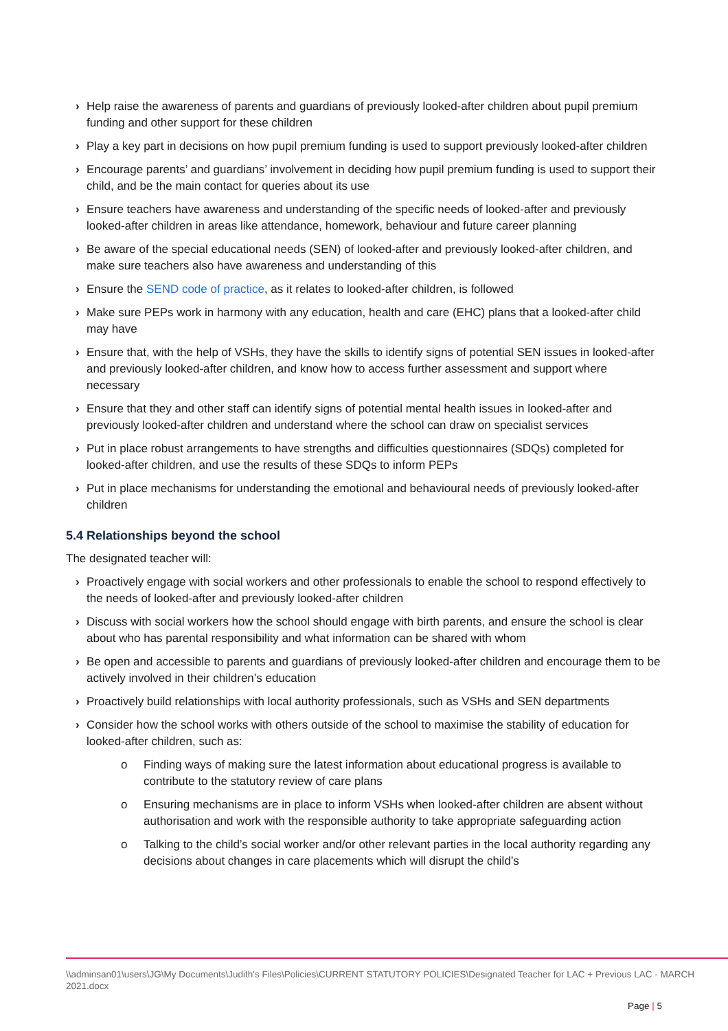› Help raise the awareness of parents and guardians of previously looked-after children about pupil premium funding and other support for these children
› Play a key part in decisions on how pupil premium funding is used to support previously looked-after children
› Encourage parents’ and guardians’ involvement in deciding how pupil premium funding is used to support their child, and be the main contact for queries about its use
› Ensure teachers have awareness and understanding of the specific needs of looked-after and previously looked-after children in areas like attendance, homework, behaviour and future career planning
› Be aware of the special educational needs (SEN) of looked-after and previously looked-after children, and make sure teachers also have awareness and understanding of this
› Ensure the SEND code of practice, as it relates to looked-after children, is followed
› Make sure PEPs work in harmony with any education, health and care (EHC) plans that a looked-after child may have
› Ensure that, with the help of VSHs, they have the skills to identify signs of potential SEN issues in looked-after and previously looked-after children, and know how to access further assessment and support where necessary
› Ensure that they and other staff can identify signs of potential mental health issues in looked-after and previously looked-after children and understand where the school can draw on specialist services
› Put in place robust arrangements to have strengths and difficulties questionnaires (SDQs) completed for looked-after children, and use the results of these SDQs to inform PEPs
› Put in place mechanisms for understanding the emotional and behavioural needs of previously looked-after children
5.4 Relationships beyond the school
The designated teacher will:
› Proactively engage with social workers and other professionals to enable the school to respond effectively to the needs of looked-after and previously looked-after children
› Discuss with social workers how the school should engage with birth parents, and ensure the school is clear about who has parental responsibility and what information can be shared with whom
› Be open and accessible to parents and guardians of previously looked-after children and encourage them to be actively involved in their children’s education
› Proactively build relationships with local authority professionals, such as VSHs and SEN departments
› Consider how the school works with others outside of the school to maximise the stability of education for looked-after children, such as:
o Finding ways of making sure the latest information about educational progress is available to contribute to the statutory review of care plans
o Ensuring mechanisms are in place to inform VSHs when looked-after children are absent without authorisation and work with the responsible authority to take appropriate safeguarding action
o Talking to the child’s social worker and/or other relevant parties in the local authority regarding any decisions about changes in care placements which will disrupt the child’s
\\adminsan01\users\JG\My Documents\Judith's Files\Policies\CURRENT STATUTORY POLICIES\Designated Teacher for LAC + Previous LAC - MARCH 2021.docx
Page | 5